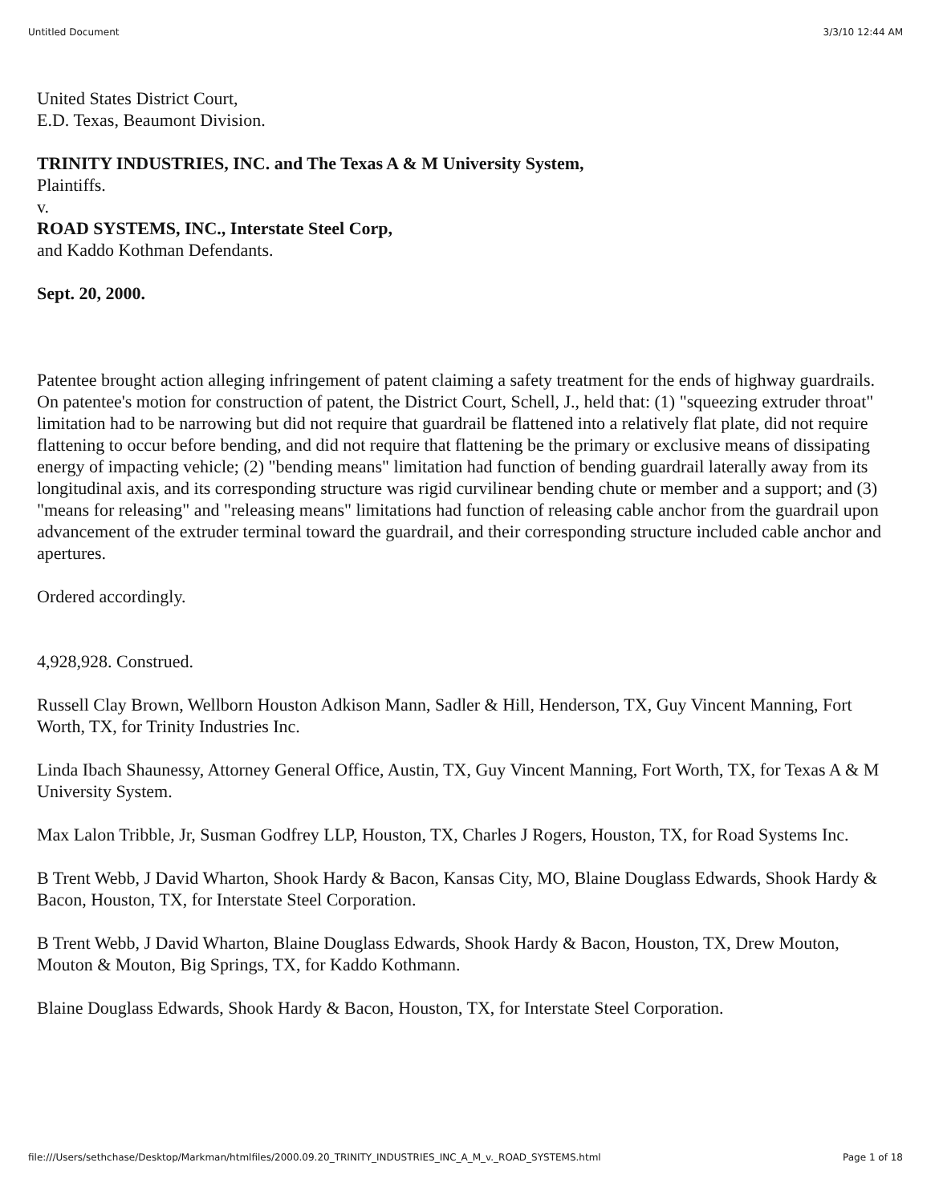Untitled Document 3/3/10 12:44 AM
United States District Court,
E.D. Texas, Beaumont Division.
TRINITY INDUSTRIES, INC. and The Texas A & M University System,
Plaintiffs.
v.
ROAD SYSTEMS, INC., Interstate Steel Corp,
and Kaddo Kothman Defendants.
Sept. 20, 2000.
Patentee brought action alleging infringement of patent claiming a safety treatment for the ends of highway guardrails. On patentee's motion for construction of patent, the District Court, Schell, J., held that: (1) "squeezing extruder throat" limitation had to be narrowing but did not require that guardrail be flattened into a relatively flat plate, did not require flattening to occur before bending, and did not require that flattening be the primary or exclusive means of dissipating energy of impacting vehicle; (2) "bending means" limitation had function of bending guardrail laterally away from its longitudinal axis, and its corresponding structure was rigid curvilinear bending chute or member and a support; and (3) "means for releasing" and "releasing means" limitations had function of releasing cable anchor from the guardrail upon advancement of the extruder terminal toward the guardrail, and their corresponding structure included cable anchor and apertures.
Ordered accordingly.
4,928,928. Construed.
Russell Clay Brown, Wellborn Houston Adkison Mann, Sadler & Hill, Henderson, TX, Guy Vincent Manning, Fort Worth, TX, for Trinity Industries Inc.
Linda Ibach Shaunessy, Attorney General Office, Austin, TX, Guy Vincent Manning, Fort Worth, TX, for Texas A & M University System.
Max Lalon Tribble, Jr, Susman Godfrey LLP, Houston, TX, Charles J Rogers, Houston, TX, for Road Systems Inc.
B Trent Webb, J David Wharton, Shook Hardy & Bacon, Kansas City, MO, Blaine Douglass Edwards, Shook Hardy & Bacon, Houston, TX, for Interstate Steel Corporation.
B Trent Webb, J David Wharton, Blaine Douglass Edwards, Shook Hardy & Bacon, Houston, TX, Drew Mouton, Mouton & Mouton, Big Springs, TX, for Kaddo Kothmann.
Blaine Douglass Edwards, Shook Hardy & Bacon, Houston, TX, for Interstate Steel Corporation.
file:///Users/sethchase/Desktop/Markman/htmlfiles/2000.09.20_TRINITY_INDUSTRIES_INC_A_M_v._ROAD_SYSTEMS.html Page 1 of 18